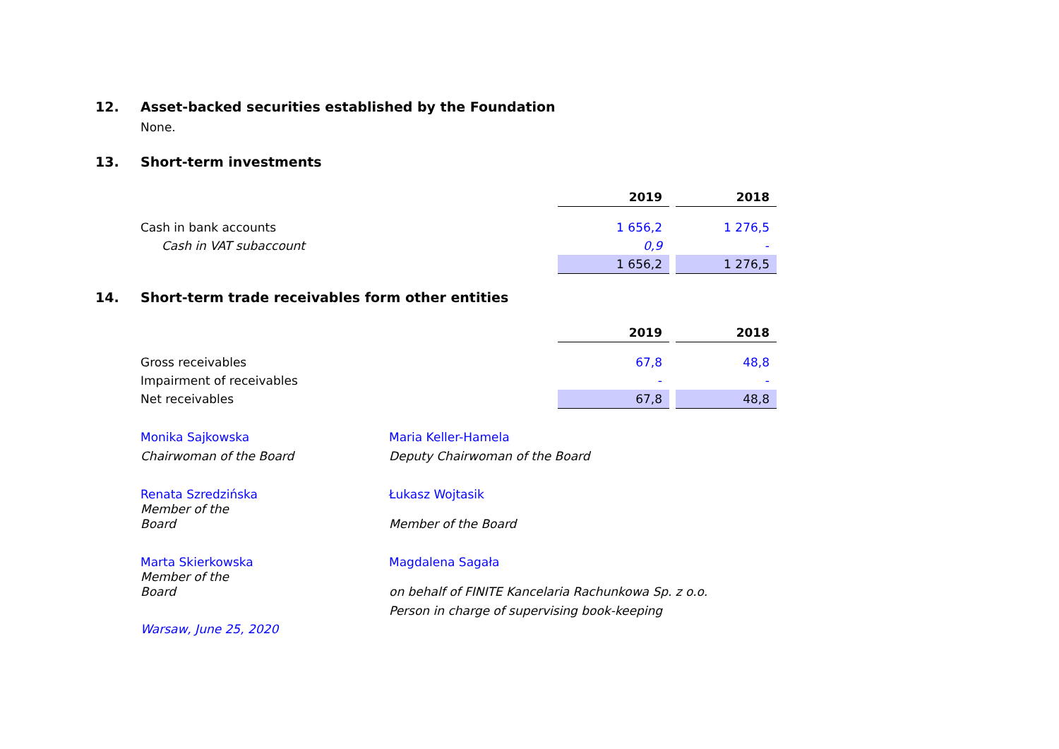12. Asset-backed securities established by the Foundation
None.
13. Short-term investments
| | 2019 | | 2018 |
| Cash in bank accounts | 1 656,2 | | 1 276,5 |
| Cash in VAT subaccount | 0,9 | | - |
| | 1 656,2 | | 1 276,5 |
14. Short-term trade receivables form other entities
| | 2019 | | 2018 |
| Gross receivables | 67,8 | | 48,8 |
| Impairment of receivables | - | | - |
| Net receivables | 67,8 | | 48,8 |
Monika Sajkowska
Maria Keller-Hamela
Chairwoman of the Board
Deputy Chairwoman of the Board
Renata Szredzińska
Member of the
Board
Łukasz Wojtasik
Member of the Board
Marta Skierkowska
Member of the
Board
Magdalena Sagała
on behalf of FINITE Kancelaria Rachunkowa Sp. z o.o.
Person in charge of supervising book-keeping
Warsaw, June 25, 2020